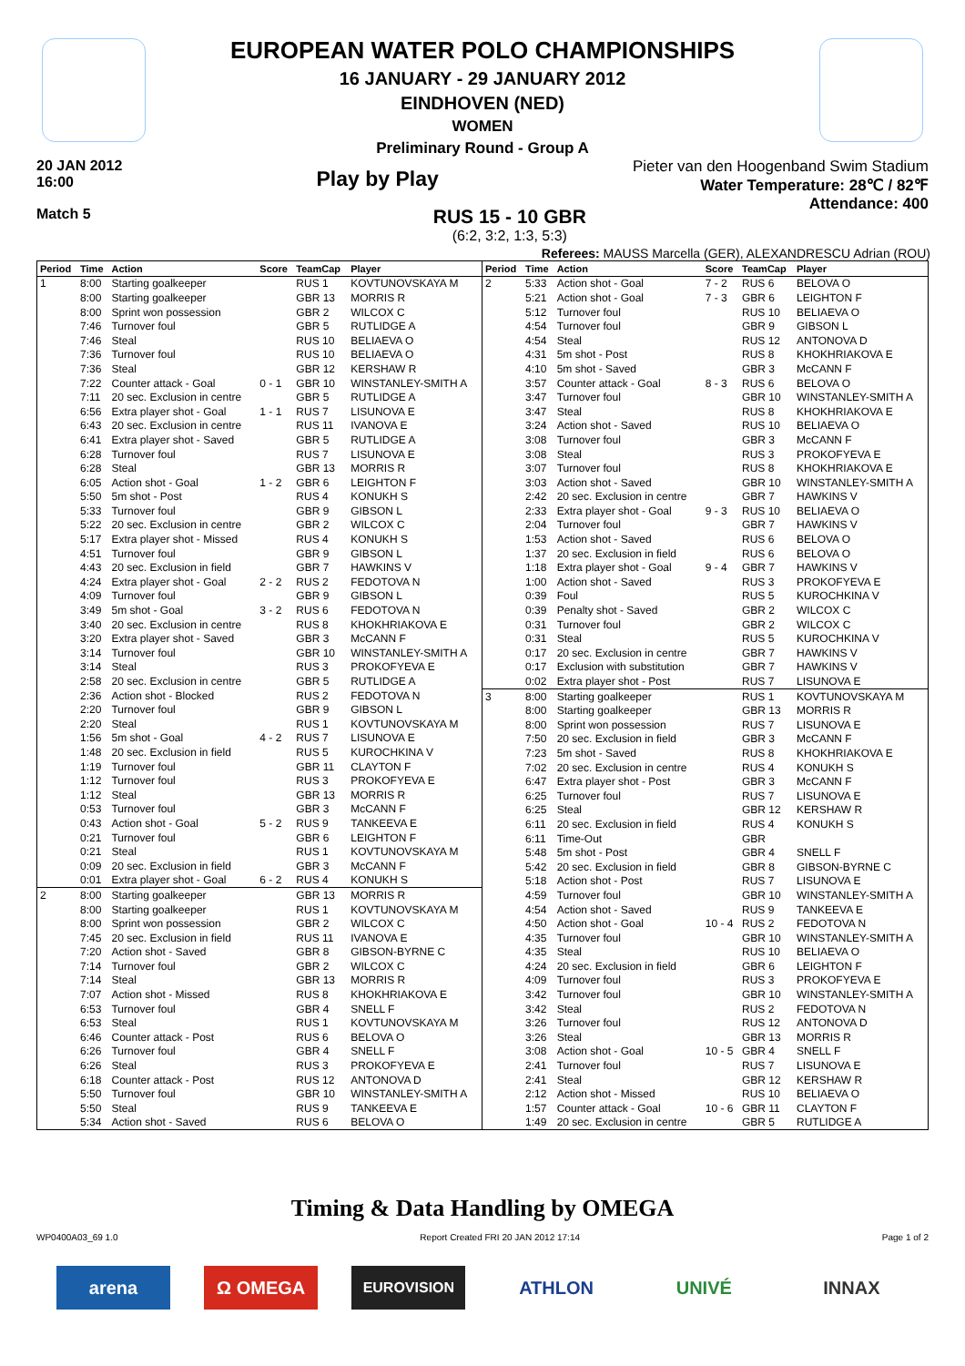EUROPEAN WATER POLO CHAMPIONSHIPS
16 JANUARY - 29 JANUARY 2012
EINDHOVEN (NED)
WOMEN
Preliminary Round - Group A
20 JAN 2012
16:00
Play by Play
Pieter van den Hoogenband Swim Stadium
Water Temperature: 28℃ / 82℉
Attendance: 400
Match 5
RUS 15 - 10 GBR
(6:2, 3:2, 1:3, 5:3)
Referees: MAUSS Marcella (GER), ALEXANDRESCU Adrian (ROU)
| Period | Time | Action | Score | TeamCap | Player |
| --- | --- | --- | --- | --- | --- |
| 1 | 8:00 | Starting goalkeeper | | RUS 1 | KOVTUNOVSKAYA M |
| | 8:00 | Starting goalkeeper | | GBR 13 | MORRIS R |
| | 8:00 | Sprint won possession | | GBR 2 | WILCOX C |
| | 7:46 | Turnover foul | | GBR 5 | RUTLIDGE A |
| | 7:46 | Steal | | RUS 10 | BELIAEVA O |
| | 7:36 | Turnover foul | | RUS 10 | BELIAEVA O |
| | 7:36 | Steal | | GBR 12 | KERSHAW R |
| | 7:22 | Counter attack - Goal | 0 - 1 | GBR 10 | WINSTANLEY-SMITH A |
| | 7:11 | 20 sec. Exclusion in centre | | GBR 5 | RUTLIDGE A |
| | 6:56 | Extra player shot - Goal | 1 - 1 | RUS 7 | LISUNOVA E |
| | 6:43 | 20 sec. Exclusion in centre | | RUS 11 | IVANOVA E |
| | 6:41 | Extra player shot - Saved | | GBR 5 | RUTLIDGE A |
| | 6:28 | Turnover foul | | RUS 7 | LISUNOVA E |
| | 6:28 | Steal | | GBR 13 | MORRIS R |
| | 6:05 | Action shot - Goal | 1 - 2 | GBR 6 | LEIGHTON F |
| | 5:50 | 5m shot - Post | | RUS 4 | KONUKH S |
| | 5:33 | Turnover foul | | GBR 9 | GIBSON L |
| | 5:22 | 20 sec. Exclusion in centre | | GBR 2 | WILCOX C |
| | 5:17 | Extra player shot - Missed | | RUS 4 | KONUKH S |
| | 4:51 | Turnover foul | | GBR 9 | GIBSON L |
| | 4:43 | 20 sec. Exclusion in field | | GBR 7 | HAWKINS V |
| | 4:24 | Extra player shot - Goal | 2 - 2 | RUS 2 | FEDOTOVA N |
| | 4:09 | Turnover foul | | GBR 9 | GIBSON L |
| | 3:49 | 5m shot - Goal | 3 - 2 | RUS 6 | FEDOTOVA N |
| | 3:40 | 20 sec. Exclusion in centre | | RUS 8 | KHOKHRIAKOVA E |
| | 3:20 | Extra player shot - Saved | | GBR 3 | McCANN F |
| | 3:14 | Turnover foul | | GBR 10 | WINSTANLEY-SMITH A |
| | 3:14 | Steal | | RUS 3 | PROKOFYEVA E |
| | 2:58 | 20 sec. Exclusion in centre | | GBR 5 | RUTLIDGE A |
| | 2:36 | Action shot - Blocked | | RUS 2 | FEDOTOVA N |
| | 2:20 | Turnover foul | | GBR 9 | GIBSON L |
| | 2:20 | Steal | | RUS 1 | KOVTUNOVSKAYA M |
| | 1:56 | 5m shot - Goal | 4 - 2 | RUS 7 | LISUNOVA E |
| | 1:48 | 20 sec. Exclusion in field | | RUS 5 | KUROCHKINA V |
| | 1:19 | Turnover foul | | GBR 11 | CLAYTON F |
| | 1:12 | Turnover foul | | RUS 3 | PROKOFYEVA E |
| | 1:12 | Steal | | GBR 13 | MORRIS R |
| | 0:53 | Turnover foul | | GBR 3 | McCANN F |
| | 0:43 | Action shot - Goal | 5 - 2 | RUS 9 | TANKEEVA E |
| | 0:21 | Turnover foul | | GBR 6 | LEIGHTON F |
| | 0:21 | Steal | | RUS 1 | KOVTUNOVSKAYA M |
| | 0:09 | 20 sec. Exclusion in field | | GBR 3 | McCANN F |
| | 0:01 | Extra player shot - Goal | 6 - 2 | RUS 4 | KONUKH S |
| 2 | 8:00 | Starting goalkeeper | | GBR 13 | MORRIS R |
| | 8:00 | Starting goalkeeper | | RUS 1 | KOVTUNOVSKAYA M |
| | 8:00 | Sprint won possession | | GBR 2 | WILCOX C |
| | 7:45 | 20 sec. Exclusion in field | | RUS 11 | IVANOVA E |
| | 7:20 | Action shot - Saved | | GBR 8 | GIBSON-BYRNE C |
| | 7:14 | Turnover foul | | GBR 2 | WILCOX C |
| | 7:14 | Steal | | GBR 13 | MORRIS R |
| | 7:07 | Action shot - Missed | | RUS 8 | KHOKHRIAKOVA E |
| | 6:53 | Turnover foul | | GBR 4 | SNELL F |
| | 6:53 | Steal | | RUS 1 | KOVTUNOVSKAYA M |
| | 6:46 | Counter attack - Post | | RUS 6 | BELOVA O |
| | 6:26 | Turnover foul | | GBR 4 | SNELL F |
| | 6:26 | Steal | | RUS 3 | PROKOFYEVA E |
| | 6:18 | Counter attack - Post | | RUS 12 | ANTONOVA D |
| | 5:50 | Turnover foul | | GBR 10 | WINSTANLEY-SMITH A |
| | 5:50 | Steal | | RUS 9 | TANKEEVA E |
| | 5:34 | Action shot - Saved | | RUS 6 | BELOVA O |
| Period | Time | Action | Score | TeamCap | Player |
| --- | --- | --- | --- | --- | --- |
| 2 | 5:33 | Action shot - Goal | 7 - 2 | RUS 6 | BELOVA O |
| | 5:21 | Action shot - Goal | 7 - 3 | GBR 6 | LEIGHTON F |
| | 5:12 | Turnover foul | | RUS 10 | BELIAEVA O |
| | 4:54 | Turnover foul | | GBR 9 | GIBSON L |
| | 4:54 | Steal | | RUS 12 | ANTONOVA D |
| | 4:31 | 5m shot - Post | | RUS 8 | KHOKHRIAKOVA E |
| | 4:10 | 5m shot - Saved | | GBR 3 | McCANN F |
| | 3:57 | Counter attack - Goal | 8 - 3 | RUS 6 | BELOVA O |
| | 3:47 | Turnover foul | | GBR 10 | WINSTANLEY-SMITH A |
| | 3:47 | Steal | | RUS 8 | KHOKHRIAKOVA E |
| | 3:24 | Action shot - Saved | | RUS 10 | BELIAEVA O |
| | 3:08 | Turnover foul | | GBR 3 | McCANN F |
| | 3:08 | Steal | | RUS 3 | PROKOFYEVA E |
| | 3:07 | Turnover foul | | RUS 8 | KHOKHRIAKOVA E |
| | 3:03 | Action shot - Saved | | GBR 10 | WINSTANLEY-SMITH A |
| | 2:42 | 20 sec. Exclusion in centre | | GBR 7 | HAWKINS V |
| | 2:33 | Extra player shot - Goal | 9 - 3 | RUS 10 | BELIAEVA O |
| | 2:04 | Turnover foul | | GBR 7 | HAWKINS V |
| | 1:53 | Action shot - Saved | | RUS 6 | BELOVA O |
| | 1:37 | 20 sec. Exclusion in field | | RUS 6 | BELOVA O |
| | 1:18 | Extra player shot - Goal | 9 - 4 | GBR 7 | HAWKINS V |
| | 1:00 | Action shot - Saved | | RUS 3 | PROKOFYEVA E |
| | 0:39 | Foul | | RUS 5 | KUROCHKINA V |
| | 0:39 | Penalty shot - Saved | | GBR 2 | WILCOX C |
| | 0:31 | Turnover foul | | GBR 2 | WILCOX C |
| | 0:31 | Steal | | RUS 5 | KUROCHKINA V |
| | 0:17 | 20 sec. Exclusion in centre | | GBR 7 | HAWKINS V |
| | 0:17 | Exclusion with substitution | | GBR 7 | HAWKINS V |
| | 0:02 | Extra player shot - Post | | RUS 7 | LISUNOVA E |
| 3 | 8:00 | Starting goalkeeper | | RUS 1 | KOVTUNOVSKAYA M |
| | 8:00 | Starting goalkeeper | | GBR 13 | MORRIS R |
| | 8:00 | Sprint won possession | | RUS 7 | LISUNOVA E |
| | 7:50 | 20 sec. Exclusion in field | | GBR 3 | McCANN F |
| | 7:23 | 5m shot - Saved | | RUS 8 | KHOKHRIAKOVA E |
| | 7:02 | 20 sec. Exclusion in centre | | RUS 4 | KONUKH S |
| | 6:47 | Extra player shot - Post | | GBR 3 | McCANN F |
| | 6:25 | Turnover foul | | RUS 7 | LISUNOVA E |
| | 6:25 | Steal | | GBR 12 | KERSHAW R |
| | 6:11 | 20 sec. Exclusion in field | | RUS 4 | KONUKH S |
| | 6:11 | Time-Out | | GBR | |
| | 5:48 | 5m shot - Post | | GBR 4 | SNELL F |
| | 5:42 | 20 sec. Exclusion in field | | GBR 8 | GIBSON-BYRNE C |
| | 5:18 | Action shot - Post | | RUS 7 | LISUNOVA E |
| | 4:59 | Turnover foul | | GBR 10 | WINSTANLEY-SMITH A |
| | 4:54 | Action shot - Saved | | RUS 9 | TANKEEVA E |
| | 4:50 | Action shot - Goal | 10 - 4 | RUS 2 | FEDOTOVA N |
| | 4:35 | Turnover foul | | GBR 10 | WINSTANLEY-SMITH A |
| | 4:35 | Steal | | RUS 10 | BELIAEVA O |
| | 4:24 | 20 sec. Exclusion in field | | GBR 6 | LEIGHTON F |
| | 4:09 | Turnover foul | | RUS 3 | PROKOFYEVA E |
| | 3:42 | Turnover foul | | GBR 10 | WINSTANLEY-SMITH A |
| | 3:42 | Steal | | RUS 2 | FEDOTOVA N |
| | 3:26 | Turnover foul | | RUS 12 | ANTONOVA D |
| | 3:26 | Steal | | GBR 13 | MORRIS R |
| | 3:08 | Action shot - Goal | 10 - 5 | GBR 4 | SNELL F |
| | 2:41 | Turnover foul | | RUS 7 | LISUNOVA E |
| | 2:41 | Steal | | GBR 12 | KERSHAW R |
| | 2:12 | Action shot - Missed | | RUS 10 | BELIAEVA O |
| | 1:57 | Counter attack - Goal | 10 - 6 | GBR 11 | CLAYTON F |
| | 1:49 | 20 sec. Exclusion in centre | | GBR 5 | RUTLIDGE A |
Timing & Data Handling by OMEGA
WP0400A03_69 1.0 Report Created FRI 20 JAN 2012 17:14 Page 1 of 2
arena Ω OMEGA
EUROVISION
ATHLON UNIVÉ INNAX